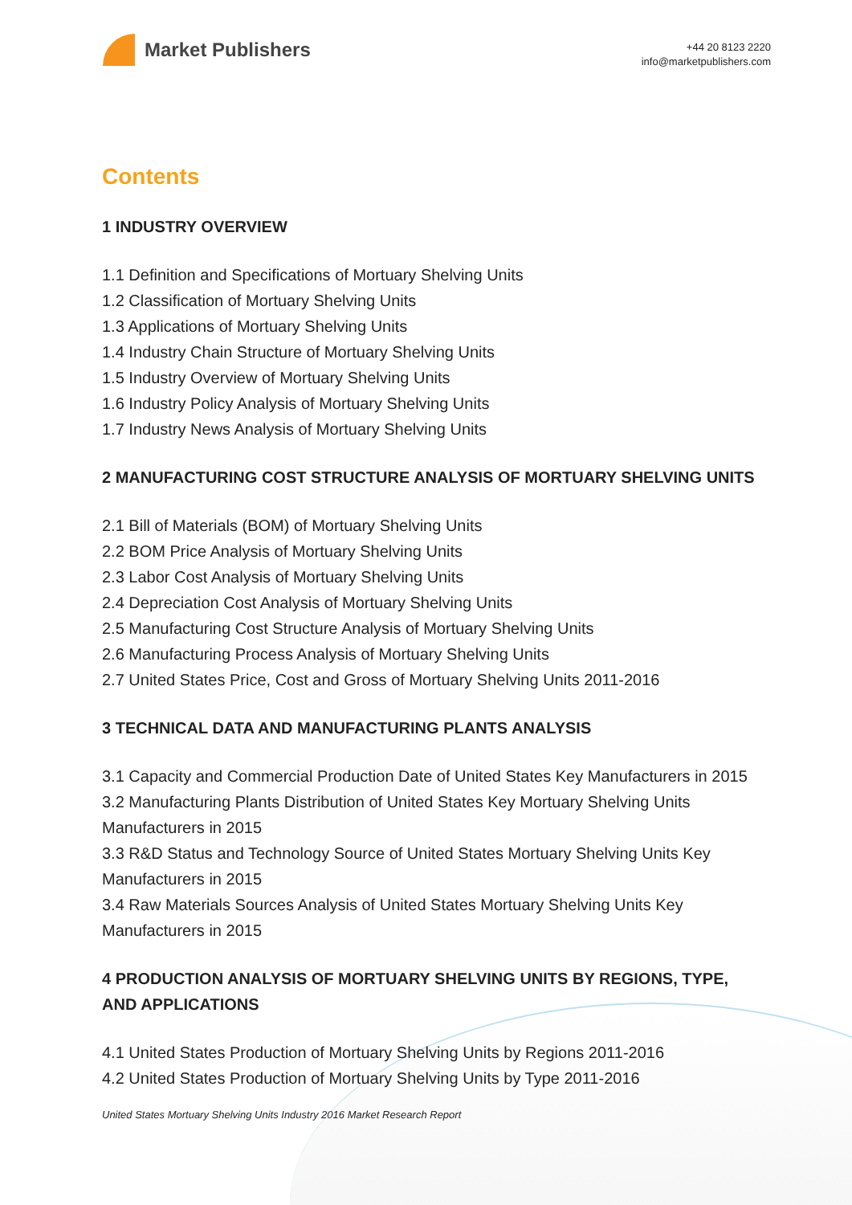Market Publishers
+44 20 8123 2220
info@marketpublishers.com
Contents
1 INDUSTRY OVERVIEW
1.1 Definition and Specifications of Mortuary Shelving Units
1.2 Classification of Mortuary Shelving Units
1.3 Applications of Mortuary Shelving Units
1.4 Industry Chain Structure of Mortuary Shelving Units
1.5 Industry Overview of Mortuary Shelving Units
1.6 Industry Policy Analysis of Mortuary Shelving Units
1.7 Industry News Analysis of Mortuary Shelving Units
2 MANUFACTURING COST STRUCTURE ANALYSIS OF MORTUARY SHELVING UNITS
2.1 Bill of Materials (BOM) of Mortuary Shelving Units
2.2 BOM Price Analysis of Mortuary Shelving Units
2.3 Labor Cost Analysis of Mortuary Shelving Units
2.4 Depreciation Cost Analysis of Mortuary Shelving Units
2.5 Manufacturing Cost Structure Analysis of Mortuary Shelving Units
2.6 Manufacturing Process Analysis of Mortuary Shelving Units
2.7 United States Price, Cost and Gross of Mortuary Shelving Units 2011-2016
3 TECHNICAL DATA AND MANUFACTURING PLANTS ANALYSIS
3.1 Capacity and Commercial Production Date of United States Key Manufacturers in 2015
3.2 Manufacturing Plants Distribution of United States Key Mortuary Shelving Units Manufacturers in 2015
3.3 R&D Status and Technology Source of United States Mortuary Shelving Units Key Manufacturers in 2015
3.4 Raw Materials Sources Analysis of United States Mortuary Shelving Units Key Manufacturers in 2015
4 PRODUCTION ANALYSIS OF MORTUARY SHELVING UNITS BY REGIONS, TYPE, AND APPLICATIONS
4.1 United States Production of Mortuary Shelving Units by Regions 2011-2016
4.2 United States Production of Mortuary Shelving Units by Type 2011-2016
United States Mortuary Shelving Units Industry 2016 Market Research Report